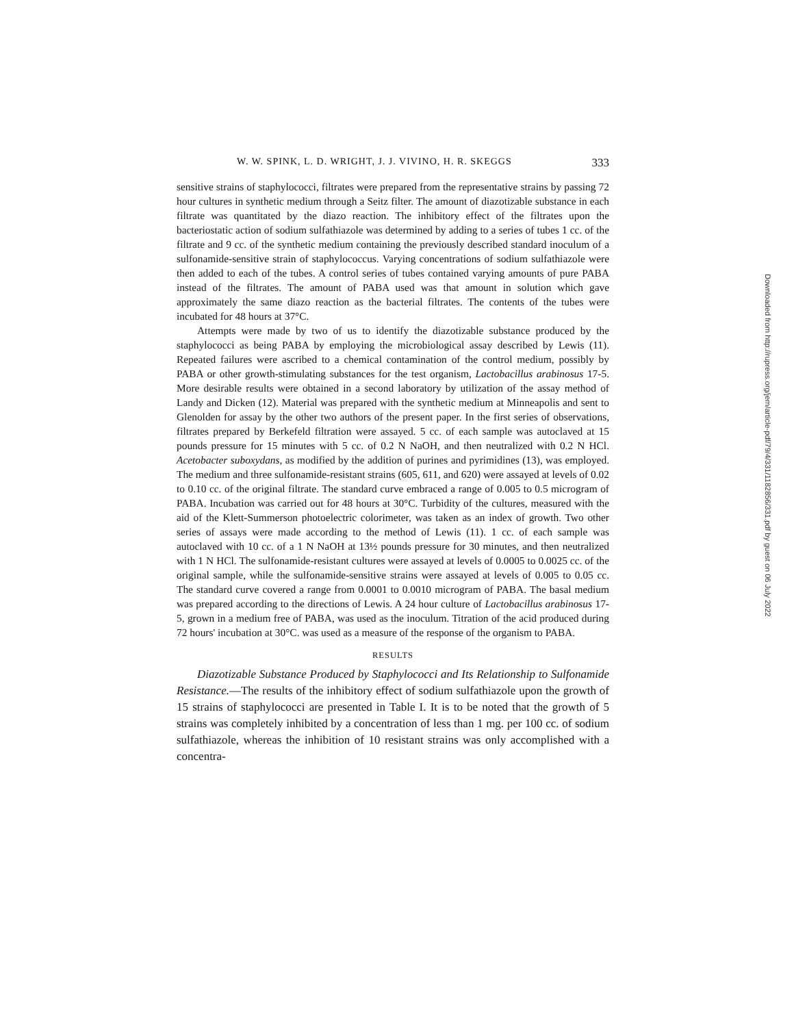W. W. SPINK, L. D. WRIGHT, J. J. VIVINO, H. R. SKEGGS 333
sensitive strains of staphylococci, filtrates were prepared from the representative strains by passing 72 hour cultures in synthetic medium through a Seitz filter. The amount of diazotizable substance in each filtrate was quantitated by the diazo reaction. The inhibitory effect of the filtrates upon the bacteriostatic action of sodium sulfathiazole was determined by adding to a series of tubes 1 cc. of the filtrate and 9 cc. of the synthetic medium containing the previously described standard inoculum of a sulfonamide-sensitive strain of staphylococcus. Varying concentrations of sodium sulfathiazole were then added to each of the tubes. A control series of tubes contained varying amounts of pure PABA instead of the filtrates. The amount of PABA used was that amount in solution which gave approximately the same diazo reaction as the bacterial filtrates. The contents of the tubes were incubated for 48 hours at 37°C.
Attempts were made by two of us to identify the diazotizable substance produced by the staphylococci as being PABA by employing the microbiological assay described by Lewis (11). Repeated failures were ascribed to a chemical contamination of the control medium, possibly by PABA or other growth-stimulating substances for the test organism, Lactobacillus arabinosus 17-5. More desirable results were obtained in a second laboratory by utilization of the assay method of Landy and Dicken (12). Material was prepared with the synthetic medium at Minneapolis and sent to Glenolden for assay by the other two authors of the present paper. In the first series of observations, filtrates prepared by Berkefeld filtration were assayed. 5 cc. of each sample was autoclaved at 15 pounds pressure for 15 minutes with 5 cc. of 0.2 N NaOH, and then neutralized with 0.2 N HCl. Acetobacter suboxydans, as modified by the addition of purines and pyrimidines (13), was employed. The medium and three sulfonamide-resistant strains (605, 611, and 620) were assayed at levels of 0.02 to 0.10 cc. of the original filtrate. The standard curve embraced a range of 0.005 to 0.5 microgram of PABA. Incubation was carried out for 48 hours at 30°C. Turbidity of the cultures, measured with the aid of the Klett-Summerson photoelectric colorimeter, was taken as an index of growth. Two other series of assays were made according to the method of Lewis (11). 1 cc. of each sample was autoclaved with 10 cc. of a 1 N NaOH at 13½ pounds pressure for 30 minutes, and then neutralized with 1 N HCl. The sulfonamide-resistant cultures were assayed at levels of 0.0005 to 0.0025 cc. of the original sample, while the sulfonamide-sensitive strains were assayed at levels of 0.005 to 0.05 cc. The standard curve covered a range from 0.0001 to 0.0010 microgram of PABA. The basal medium was prepared according to the directions of Lewis. A 24 hour culture of Lactobacillus arabinosus 17-5, grown in a medium free of PABA, was used as the inoculum. Titration of the acid produced during 72 hours' incubation at 30°C. was used as a measure of the response of the organism to PABA.
RESULTS
Diazotizable Substance Produced by Staphylococci and Its Relationship to Sulfonamide Resistance.—The results of the inhibitory effect of sodium sulfathiazole upon the growth of 15 strains of staphylococci are presented in Table I. It is to be noted that the growth of 5 strains was completely inhibited by a concentration of less than 1 mg. per 100 cc. of sodium sulfathiazole, whereas the inhibition of 10 resistant strains was only accomplished with a concentra-
Downloaded from http://rupress.org/jem/article-pdf/79/4/331/1182856/331.pdf by guest on 06 July 2022